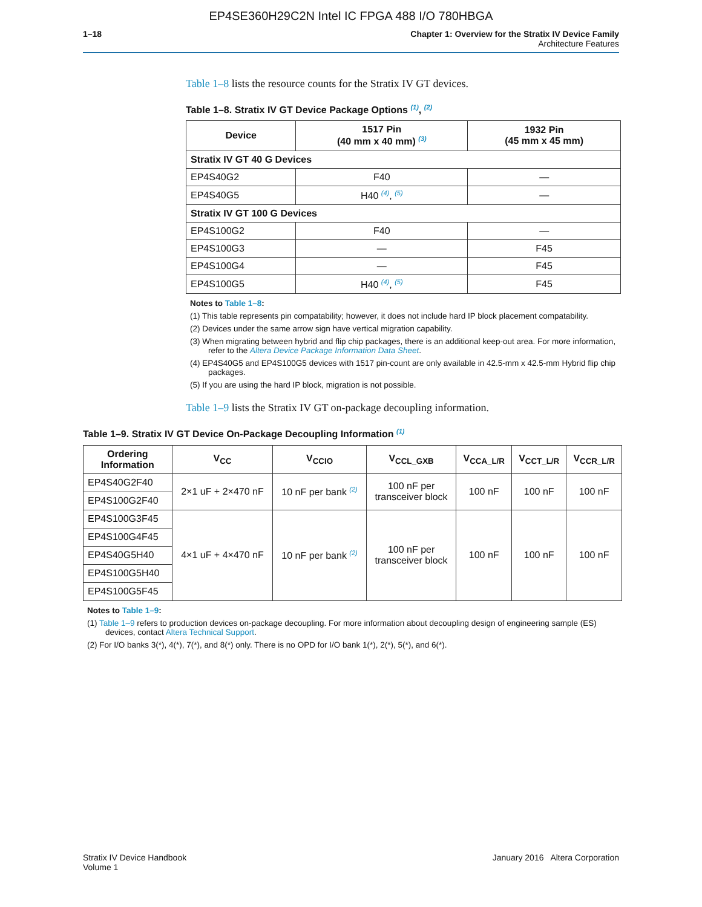EP4SE360H29C2N Intel IC FPGA 488 I/O 780HBGA
1–18 Chapter 1: Overview for the Stratix IV Device Family
Architecture Features
Table 1–8 lists the resource counts for the Stratix IV GT devices.
Table 1–8. Stratix IV GT Device Package Options <sup>(1)</sup>, <sup>(2)</sup>
| Device | 1517 Pin (40 mm x 40 mm) <sup>(3)</sup> | 1932 Pin (45 mm x 45 mm) |
| --- | --- | --- |
| Stratix IV GT 40 G Devices | | |
| EP4S40G2 | F40 | — |
| EP4S40G5 | H40 <sup>(4)</sup>, <sup>(5)</sup> | — |
| Stratix IV GT 100 G Devices | | |
| EP4S100G2 | F40 | — |
| EP4S100G3 | — | F45 |
| EP4S100G4 | — | F45 |
| EP4S100G5 | H40 <sup>(4)</sup>, <sup>(5)</sup> | F45 |
Notes to Table 1–8:
(1) This table represents pin compatability; however, it does not include hard IP block placement compatability.
(2) Devices under the same arrow sign have vertical migration capability.
(3) When migrating between hybrid and flip chip packages, there is an additional keep-out area. For more information, refer to the Altera Device Package Information Data Sheet.
(4) EP4S40G5 and EP4S100G5 devices with 1517 pin-count are only available in 42.5-mm x 42.5-mm Hybrid flip chip packages.
(5) If you are using the hard IP block, migration is not possible.
Table 1–9 lists the Stratix IV GT on-package decoupling information.
Table 1–9. Stratix IV GT Device On-Package Decoupling Information <sup>(1)</sup>
| Ordering Information | V<sub>CC</sub> | V<sub>CCIO</sub> | V<sub>CCL_GXB</sub> | V<sub>CCA_L/R</sub> | V<sub>CCT_L/R</sub> | V<sub>CCR_L/R</sub> |
| --- | --- | --- | --- | --- | --- | --- |
| EP4S40G2F40 | 2×1 uF + 2×470 nF | 10 nF per bank <sup>(2)</sup> | 100 nF per transceiver block | 100 nF | 100 nF | 100 nF |
| EP4S100G2F40 | | | | | | |
| EP4S100G3F45 | 4×1 uF + 4×470 nF | 10 nF per bank <sup>(2)</sup> | 100 nF per transceiver block | 100 nF | 100 nF | 100 nF |
| EP4S100G4F45 | | | | | | |
| EP4S40G5H40 | | | | | | |
| EP4S100G5H40 | | | | | | |
| EP4S100G5F45 | | | | | | |
Notes to Table 1–9:
(1) Table 1–9 refers to production devices on-package decoupling. For more information about decoupling design of engineering sample (ES) devices, contact Altera Technical Support.
(2) For I/O banks 3(*), 4(*), 7(*), and 8(*) only. There is no OPD for I/O bank 1(*), 2(*), 5(*), and 6(*).
Stratix IV Device Handbook
Volume 1
January 2016 Altera Corporation